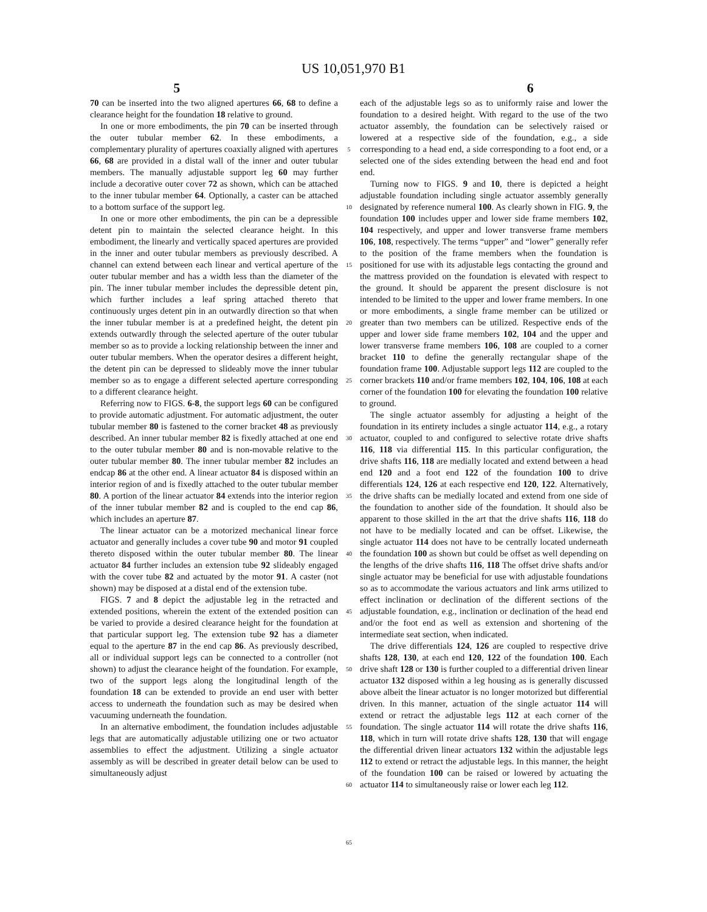US 10,051,970 B1
5 6
70 can be inserted into the two aligned apertures 66, 68 to define a clearance height for the foundation 18 relative to ground.
In one or more embodiments, the pin 70 can be inserted through the outer tubular member 62. In these embodiments, a complementary plurality of apertures coaxially aligned with apertures 66, 68 are provided in a distal wall of the inner and outer tubular members. The manually adjustable support leg 60 may further include a decorative outer cover 72 as shown, which can be attached to the inner tubular member 64. Optionally, a caster can be attached to a bottom surface of the support leg.
In one or more other embodiments, the pin can be a depressible detent pin to maintain the selected clearance height. In this embodiment, the linearly and vertically spaced apertures are provided in the inner and outer tubular members as previously described. A channel can extend between each linear and vertical aperture of the outer tubular member and has a width less than the diameter of the pin. The inner tubular member includes the depressible detent pin, which further includes a leaf spring attached thereto that continuously urges detent pin in an outwardly direction so that when the inner tubular member is at a predefined height, the detent pin extends outwardly through the selected aperture of the outer tubular member so as to provide a locking relationship between the inner and outer tubular members. When the operator desires a different height, the detent pin can be depressed to slideably move the inner tubular member so as to engage a different selected aperture corresponding to a different clearance height.
Referring now to FIGS. 6-8, the support legs 60 can be configured to provide automatic adjustment. For automatic adjustment, the outer tubular member 80 is fastened to the corner bracket 48 as previously described. An inner tubular member 82 is fixedly attached at one end to the outer tubular member 80 and is non-movable relative to the outer tubular member 80. The inner tubular member 82 includes an endcap 86 at the other end. A linear actuator 84 is disposed within an interior region of and is fixedly attached to the outer tubular member 80. A portion of the linear actuator 84 extends into the interior region of the inner tubular member 82 and is coupled to the end cap 86, which includes an aperture 87.
The linear actuator can be a motorized mechanical linear force actuator and generally includes a cover tube 90 and motor 91 coupled thereto disposed within the outer tubular member 80. The linear actuator 84 further includes an extension tube 92 slideably engaged with the cover tube 82 and actuated by the motor 91. A caster (not shown) may be disposed at a distal end of the extension tube.
FIGS. 7 and 8 depict the adjustable leg in the retracted and extended positions, wherein the extent of the extended position can be varied to provide a desired clearance height for the foundation at that particular support leg. The extension tube 92 has a diameter equal to the aperture 87 in the end cap 86. As previously described, all or individual support legs can be connected to a controller (not shown) to adjust the clearance height of the foundation. For example, two of the support legs along the longitudinal length of the foundation 18 can be extended to provide an end user with better access to underneath the foundation such as may be desired when vacuuming underneath the foundation.
In an alternative embodiment, the foundation includes adjustable legs that are automatically adjustable utilizing one or two actuator assemblies to effect the adjustment. Utilizing a single actuator assembly as will be described in greater detail below can be used to simultaneously adjust
5
10
15
20
25
30
35
40
45
50
55
60
65
each of the adjustable legs so as to uniformly raise and lower the foundation to a desired height. With regard to the use of the two actuator assembly, the foundation can be selectively raised or lowered at a respective side of the foundation, e.g., a side corresponding to a head end, a side corresponding to a foot end, or a selected one of the sides extending between the head end and foot end.
Turning now to FIGS. 9 and 10, there is depicted a height adjustable foundation including single actuator assembly generally designated by reference numeral 100. As clearly shown in FIG. 9, the foundation 100 includes upper and lower side frame members 102, 104 respectively, and upper and lower transverse frame members 106, 108, respectively. The terms “upper” and “lower” generally refer to the position of the frame members when the foundation is positioned for use with its adjustable legs contacting the ground and the mattress provided on the foundation is elevated with respect to the ground. It should be apparent the present disclosure is not intended to be limited to the upper and lower frame members. In one or more embodiments, a single frame member can be utilized or greater than two members can be utilized. Respective ends of the upper and lower side frame members 102, 104 and the upper and lower transverse frame members 106, 108 are coupled to a corner bracket 110 to define the generally rectangular shape of the foundation frame 100. Adjustable support legs 112 are coupled to the corner brackets 110 and/or frame members 102, 104, 106, 108 at each corner of the foundation 100 for elevating the foundation 100 relative to ground.
The single actuator assembly for adjusting a height of the foundation in its entirety includes a single actuator 114, e.g., a rotary actuator, coupled to and configured to selective rotate drive shafts 116, 118 via differential 115. In this particular configuration, the drive shafts 116, 118 are medially located and extend between a head end 120 and a foot end 122 of the foundation 100 to drive differentials 124, 126 at each respective end 120, 122. Alternatively, the drive shafts can be medially located and extend from one side of the foundation to another side of the foundation. It should also be apparent to those skilled in the art that the drive shafts 116, 118 do not have to be medially located and can be offset. Likewise, the single actuator 114 does not have to be centrally located underneath the foundation 100 as shown but could be offset as well depending on the lengths of the drive shafts 116, 118 The offset drive shafts and/or single actuator may be beneficial for use with adjustable foundations so as to accommodate the various actuators and link arms utilized to effect inclination or declination of the different sections of the adjustable foundation, e.g., inclination or declination of the head end and/or the foot end as well as extension and shortening of the intermediate seat section, when indicated.
The drive differentials 124, 126 are coupled to respective drive shafts 128, 130, at each end 120, 122 of the foundation 100. Each drive shaft 128 or 130 is further coupled to a differential driven linear actuator 132 disposed within a leg housing as is generally discussed above albeit the linear actuator is no longer motorized but differential driven. In this manner, actuation of the single actuator 114 will extend or retract the adjustable legs 112 at each corner of the foundation. The single actuator 114 will rotate the drive shafts 116, 118, which in turn will rotate drive shafts 128, 130 that will engage the differential driven linear actuators 132 within the adjustable legs 112 to extend or retract the adjustable legs. In this manner, the height of the foundation 100 can be raised or lowered by actuating the actuator 114 to simultaneously raise or lower each leg 112.